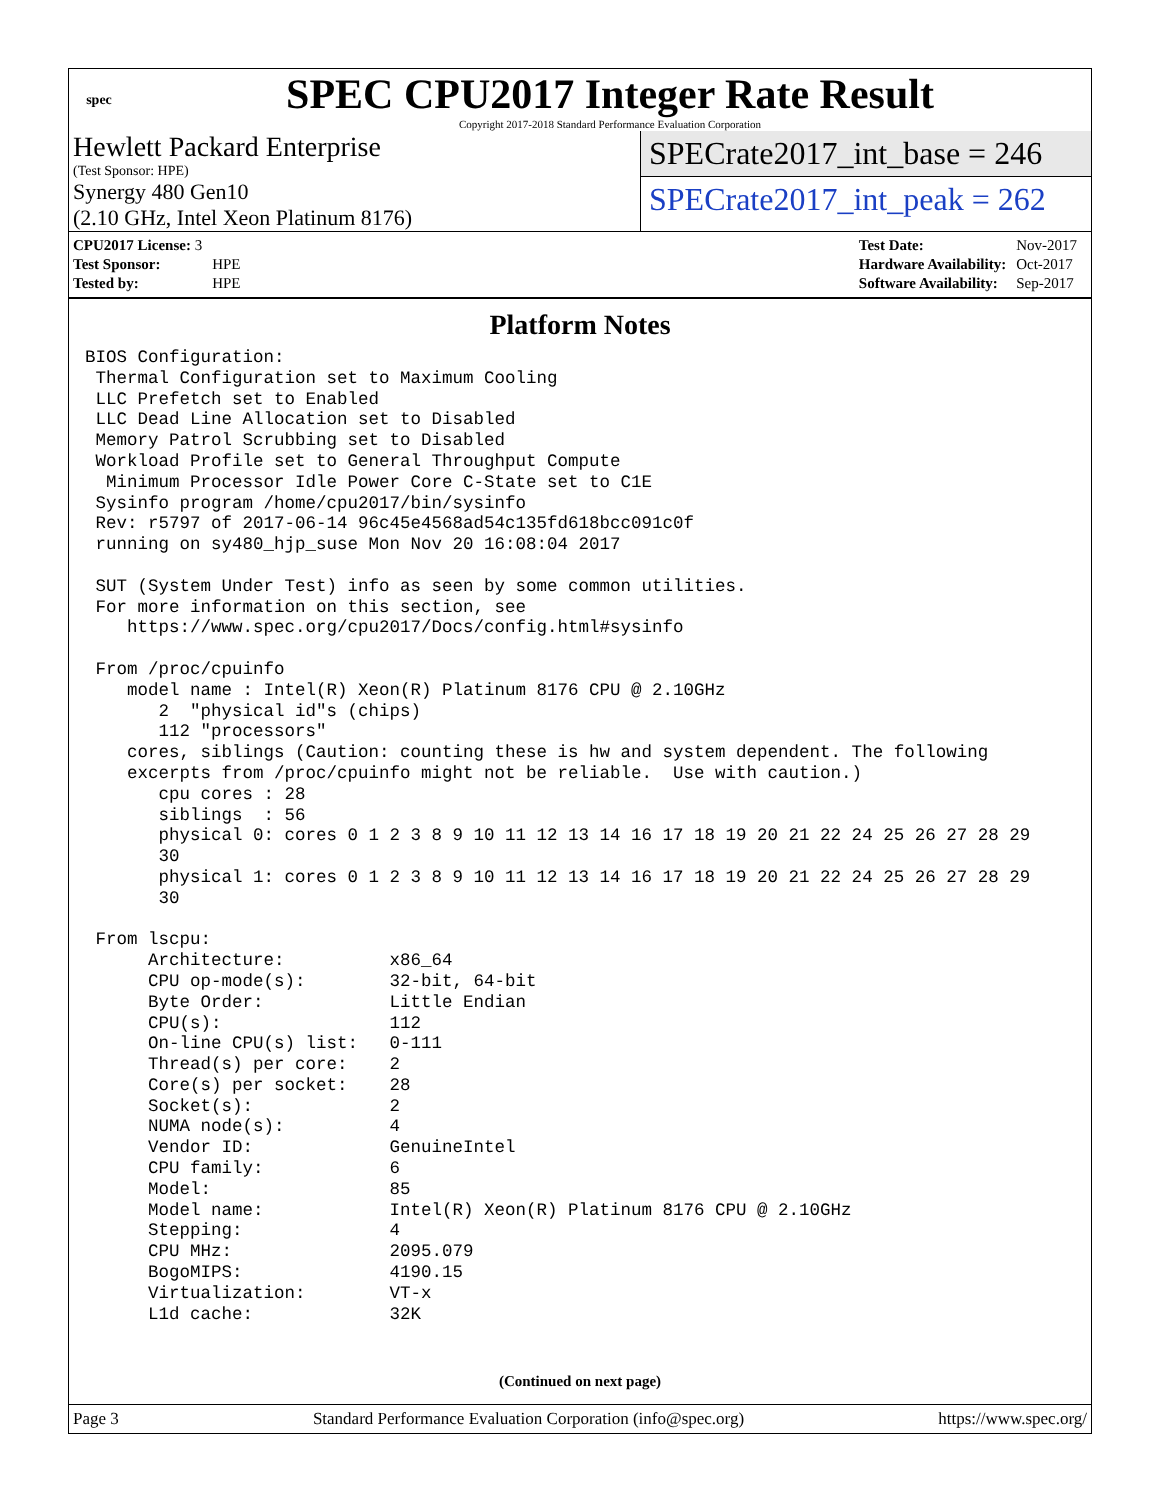spec
SPEC CPU2017 Integer Rate Result
Copyright 2017-2018 Standard Performance Evaluation Corporation
Hewlett Packard Enterprise
(Test Sponsor: HPE)
Synergy 480 Gen10
(2.10 GHz, Intel Xeon Platinum 8176)
SPECrate2017_int_base = 246
SPECrate2017_int_peak = 262
| CPU2017 License: 3 | |
| Test Sponsor: | HPE |
| Tested by: | HPE |
| Test Date: | Nov-2017 |
| Hardware Availability: | Oct-2017 |
| Software Availability: | Sep-2017 |
Platform Notes
BIOS Configuration:
 Thermal Configuration set to Maximum Cooling
 LLC Prefetch set to Enabled
 LLC Dead Line Allocation set to Disabled
 Memory Patrol Scrubbing set to Disabled
 Workload Profile set to General Throughput Compute
  Minimum Processor Idle Power Core C-State set to C1E
 Sysinfo program /home/cpu2017/bin/sysinfo
 Rev: r5797 of 2017-06-14 96c45e4568ad54c135fd618bcc091c0f
 running on sy480_hjp_suse Mon Nov 20 16:08:04 2017

 SUT (System Under Test) info as seen by some common utilities.
 For more information on this section, see
    https://www.spec.org/cpu2017/Docs/config.html#sysinfo

 From /proc/cpuinfo
    model name : Intel(R) Xeon(R) Platinum 8176 CPU @ 2.10GHz
       2  "physical id"s (chips)
       112 "processors"
    cores, siblings (Caution: counting these is hw and system dependent. The following
    excerpts from /proc/cpuinfo might not be reliable.  Use with caution.)
       cpu cores : 28
       siblings  : 56
       physical 0: cores 0 1 2 3 8 9 10 11 12 13 14 16 17 18 19 20 21 22 24 25 26 27 28 29
       30
       physical 1: cores 0 1 2 3 8 9 10 11 12 13 14 16 17 18 19 20 21 22 24 25 26 27 28 29
       30

 From lscpu:
      Architecture:          x86_64
      CPU op-mode(s):        32-bit, 64-bit
      Byte Order:            Little Endian
      CPU(s):                112
      On-line CPU(s) list:   0-111
      Thread(s) per core:    2
      Core(s) per socket:    28
      Socket(s):             2
      NUMA node(s):          4
      Vendor ID:             GenuineIntel
      CPU family:            6
      Model:                 85
      Model name:            Intel(R) Xeon(R) Platinum 8176 CPU @ 2.10GHz
      Stepping:              4
      CPU MHz:               2095.079
      BogoMIPS:              4190.15
      Virtualization:        VT-x
      L1d cache:             32K
(Continued on next page)
Page 3 Standard Performance Evaluation Corporation (info@spec.org) https://www.spec.org/